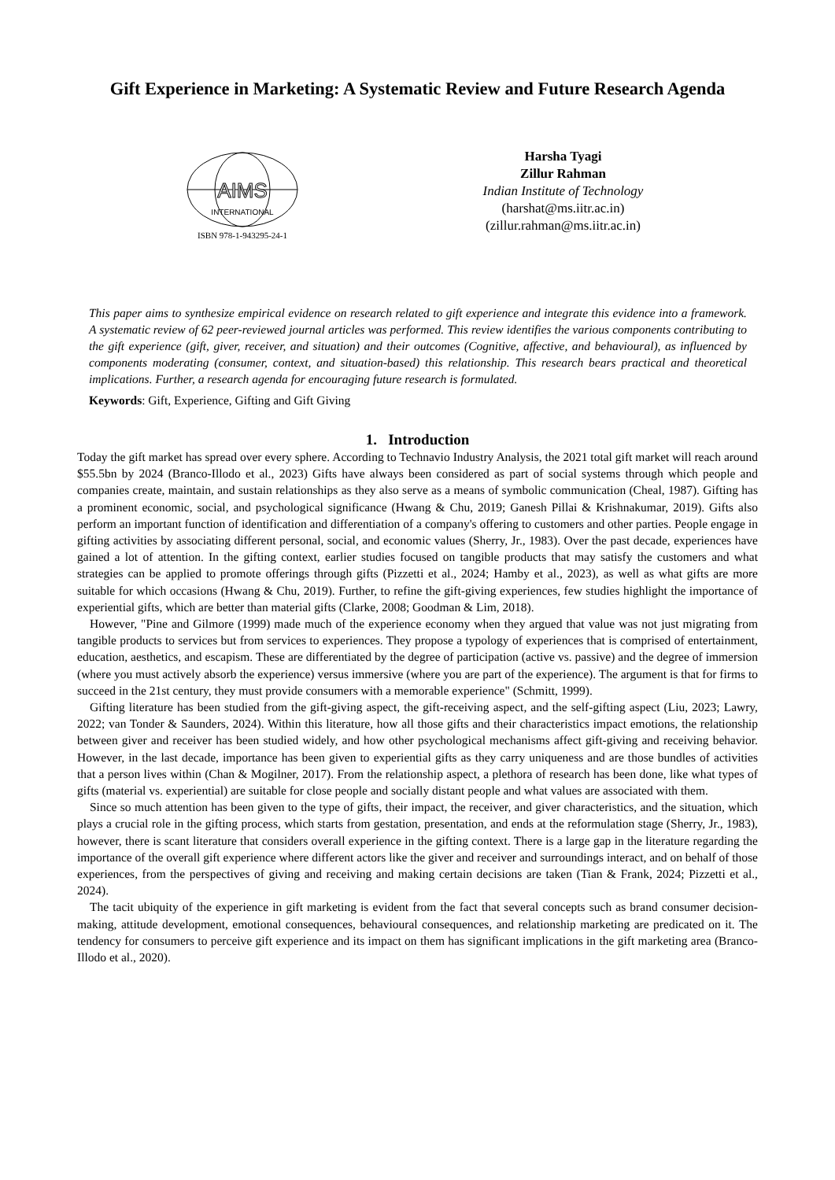Gift Experience in Marketing: A Systematic Review and Future Research Agenda
AIMS
INTERNATIONAL
ISBN 978-1-943295-24-1
Harsha Tyagi
Zillur Rahman
Indian Institute of Technology
(harshat@ms.iitr.ac.in)
(zillur.rahman@ms.iitr.ac.in)
This paper aims to synthesize empirical evidence on research related to gift experience and integrate this evidence into a framework. A systematic review of 62 peer-reviewed journal articles was performed. This review identifies the various components contributing to the gift experience (gift, giver, receiver, and situation) and their outcomes (Cognitive, affective, and behavioural), as influenced by components moderating (consumer, context, and situation-based) this relationship. This research bears practical and theoretical implications. Further, a research agenda for encouraging future research is formulated.
Keywords: Gift, Experience, Gifting and Gift Giving
1. Introduction
Today the gift market has spread over every sphere. According to Technavio Industry Analysis, the 2021 total gift market will reach around $55.5bn by 2024 (Branco-Illodo et al., 2023) Gifts have always been considered as part of social systems through which people and companies create, maintain, and sustain relationships as they also serve as a means of symbolic communication (Cheal, 1987). Gifting has a prominent economic, social, and psychological significance (Hwang & Chu, 2019; Ganesh Pillai & Krishnakumar, 2019). Gifts also perform an important function of identification and differentiation of a company's offering to customers and other parties. People engage in gifting activities by associating different personal, social, and economic values (Sherry, Jr., 1983). Over the past decade, experiences have gained a lot of attention. In the gifting context, earlier studies focused on tangible products that may satisfy the customers and what strategies can be applied to promote offerings through gifts (Pizzetti et al., 2024; Hamby et al., 2023), as well as what gifts are more suitable for which occasions (Hwang & Chu, 2019). Further, to refine the gift-giving experiences, few studies highlight the importance of experiential gifts, which are better than material gifts (Clarke, 2008; Goodman & Lim, 2018).
However, "Pine and Gilmore (1999) made much of the experience economy when they argued that value was not just migrating from tangible products to services but from services to experiences. They propose a typology of experiences that is comprised of entertainment, education, aesthetics, and escapism. These are differentiated by the degree of participation (active vs. passive) and the degree of immersion (where you must actively absorb the experience) versus immersive (where you are part of the experience). The argument is that for firms to succeed in the 21st century, they must provide consumers with a memorable experience" (Schmitt, 1999).
Gifting literature has been studied from the gift-giving aspect, the gift-receiving aspect, and the self-gifting aspect (Liu, 2023; Lawry, 2022; van Tonder & Saunders, 2024). Within this literature, how all those gifts and their characteristics impact emotions, the relationship between giver and receiver has been studied widely, and how other psychological mechanisms affect gift-giving and receiving behavior. However, in the last decade, importance has been given to experiential gifts as they carry uniqueness and are those bundles of activities that a person lives within (Chan & Mogilner, 2017). From the relationship aspect, a plethora of research has been done, like what types of gifts (material vs. experiential) are suitable for close people and socially distant people and what values are associated with them.
Since so much attention has been given to the type of gifts, their impact, the receiver, and giver characteristics, and the situation, which plays a crucial role in the gifting process, which starts from gestation, presentation, and ends at the reformulation stage (Sherry, Jr., 1983), however, there is scant literature that considers overall experience in the gifting context. There is a large gap in the literature regarding the importance of the overall gift experience where different actors like the giver and receiver and surroundings interact, and on behalf of those experiences, from the perspectives of giving and receiving and making certain decisions are taken (Tian & Frank, 2024; Pizzetti et al., 2024).
The tacit ubiquity of the experience in gift marketing is evident from the fact that several concepts such as brand consumer decision-making, attitude development, emotional consequences, behavioural consequences, and relationship marketing are predicated on it. The tendency for consumers to perceive gift experience and its impact on them has significant implications in the gift marketing area (Branco-Illodo et al., 2020).